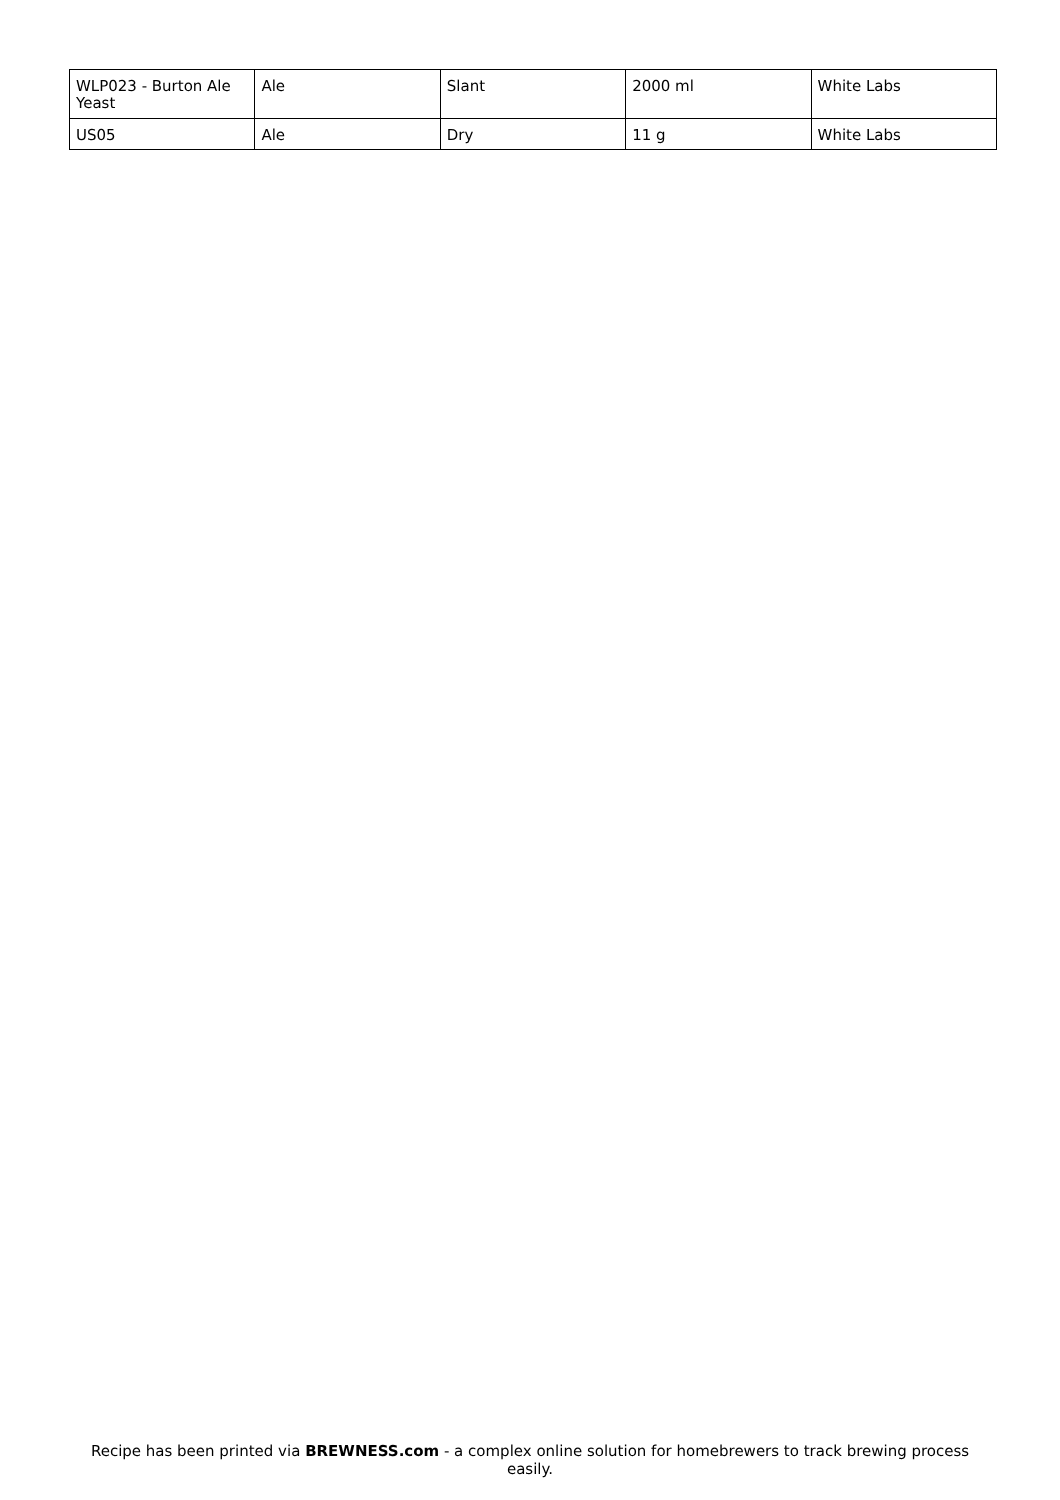| WLP023 - Burton Ale Yeast | Ale | Slant | 2000 ml | White Labs |
| US05 | Ale | Dry | 11 g | White Labs |
Recipe has been printed via BREWNESS.com - a complex online solution for homebrewers to track brewing process easily.